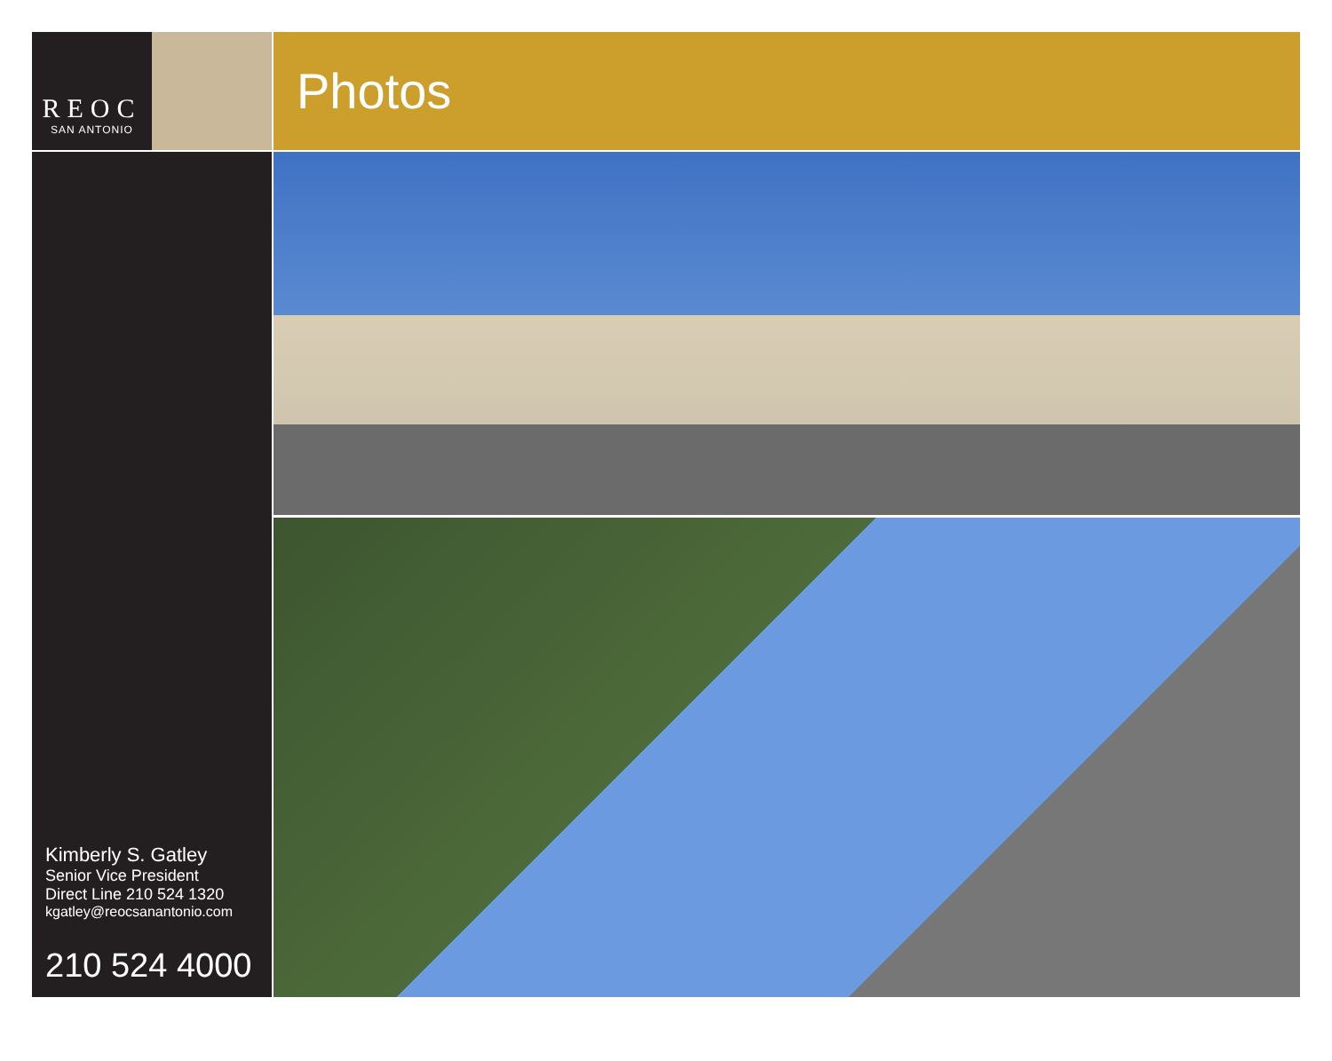REOC
SAN ANTONIO
Photos
Kimberly S. Gatley
Senior Vice President
Direct Line 210 524 1320
kgatley@reocsanantonio.com
210 524 4000